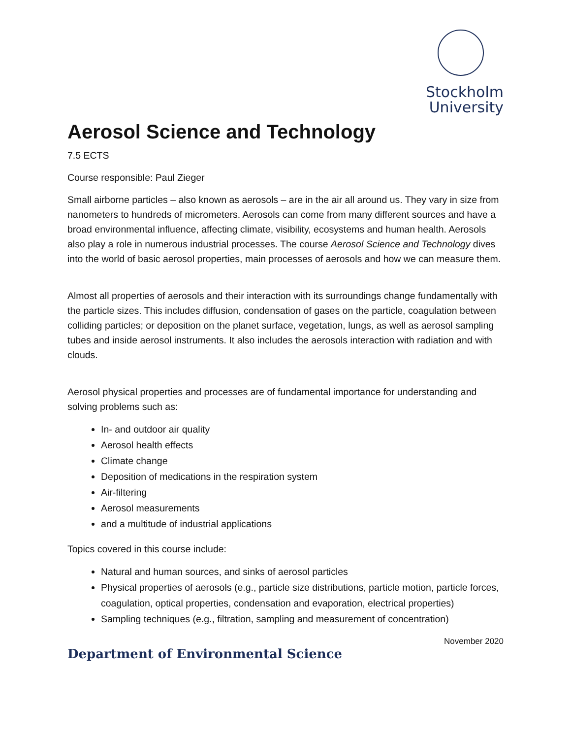Stockholm
University
Aerosol Science and Technology
7.5 ECTS
Course responsible: Paul Zieger
Small airborne particles – also known as aerosols – are in the air all around us. They vary in size from nanometers to hundreds of micrometers. Aerosols can come from many different sources and have a broad environmental influence, affecting climate, visibility, ecosystems and human health. Aerosols also play a role in numerous industrial processes. The course Aerosol Science and Technology dives into the world of basic aerosol properties, main processes of aerosols and how we can measure them.
Almost all properties of aerosols and their interaction with its surroundings change fundamentally with the particle sizes. This includes diffusion, condensation of gases on the particle, coagulation between colliding particles; or deposition on the planet surface, vegetation, lungs, as well as aerosol sampling tubes and inside aerosol instruments. It also includes the aerosols interaction with radiation and with clouds.
Aerosol physical properties and processes are of fundamental importance for understanding and solving problems such as:
In- and outdoor air quality
Aerosol health effects
Climate change
Deposition of medications in the respiration system
Air-filtering
Aerosol measurements
and a multitude of industrial applications
Topics covered in this course include:
Natural and human sources, and sinks of aerosol particles
Physical properties of aerosols (e.g., particle size distributions, particle motion, particle forces, coagulation, optical properties, condensation and evaporation, electrical properties)
Sampling techniques (e.g., filtration, sampling and measurement of concentration)
November 2020
Department of Environmental Science